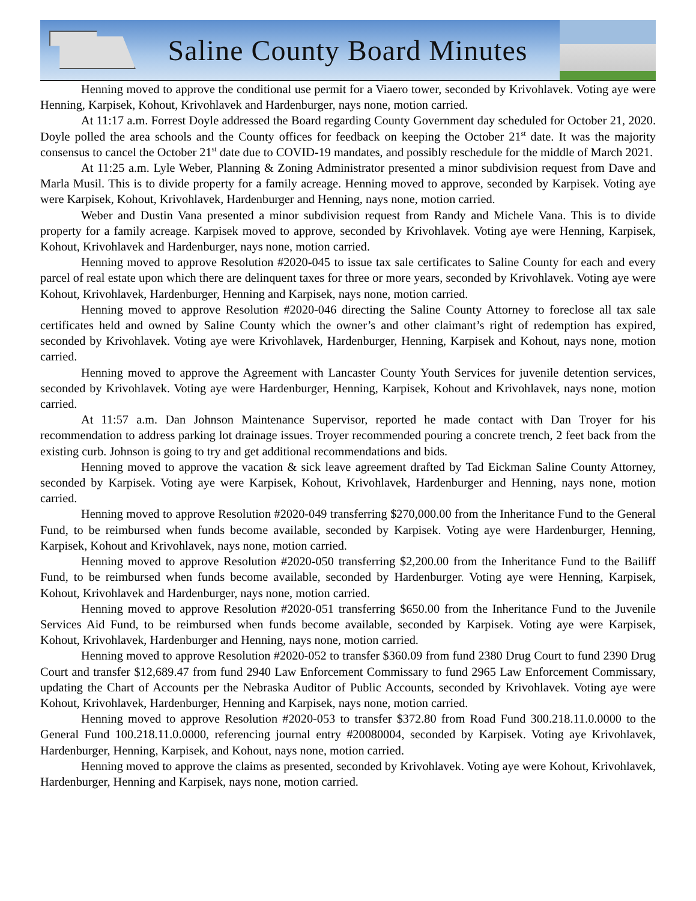Saline County Board Minutes
Henning moved to approve the conditional use permit for a Viaero tower, seconded by Krivohlavek. Voting aye were Henning, Karpisek, Kohout, Krivohlavek and Hardenburger, nays none, motion carried.
At 11:17 a.m. Forrest Doyle addressed the Board regarding County Government day scheduled for October 21, 2020. Doyle polled the area schools and the County offices for feedback on keeping the October 21<sup>st</sup> date. It was the majority consensus to cancel the October 21<sup>st</sup> date due to COVID-19 mandates, and possibly reschedule for the middle of March 2021.
At 11:25 a.m. Lyle Weber, Planning & Zoning Administrator presented a minor subdivision request from Dave and Marla Musil. This is to divide property for a family acreage. Henning moved to approve, seconded by Karpisek. Voting aye were Karpisek, Kohout, Krivohlavek, Hardenburger and Henning, nays none, motion carried.
Weber and Dustin Vana presented a minor subdivision request from Randy and Michele Vana. This is to divide property for a family acreage. Karpisek moved to approve, seconded by Krivohlavek. Voting aye were Henning, Karpisek, Kohout, Krivohlavek and Hardenburger, nays none, motion carried.
Henning moved to approve Resolution #2020-045 to issue tax sale certificates to Saline County for each and every parcel of real estate upon which there are delinquent taxes for three or more years, seconded by Krivohlavek. Voting aye were Kohout, Krivohlavek, Hardenburger, Henning and Karpisek, nays none, motion carried.
Henning moved to approve Resolution #2020-046 directing the Saline County Attorney to foreclose all tax sale certificates held and owned by Saline County which the owner’s and other claimant’s right of redemption has expired, seconded by Krivohlavek. Voting aye were Krivohlavek, Hardenburger, Henning, Karpisek and Kohout, nays none, motion carried.
Henning moved to approve the Agreement with Lancaster County Youth Services for juvenile detention services, seconded by Krivohlavek. Voting aye were Hardenburger, Henning, Karpisek, Kohout and Krivohlavek, nays none, motion carried.
At 11:57 a.m. Dan Johnson Maintenance Supervisor, reported he made contact with Dan Troyer for his recommendation to address parking lot drainage issues. Troyer recommended pouring a concrete trench, 2 feet back from the existing curb. Johnson is going to try and get additional recommendations and bids.
Henning moved to approve the vacation & sick leave agreement drafted by Tad Eickman Saline County Attorney, seconded by Karpisek. Voting aye were Karpisek, Kohout, Krivohlavek, Hardenburger and Henning, nays none, motion carried.
Henning moved to approve Resolution #2020-049 transferring $270,000.00 from the Inheritance Fund to the General Fund, to be reimbursed when funds become available, seconded by Karpisek. Voting aye were Hardenburger, Henning, Karpisek, Kohout and Krivohlavek, nays none, motion carried.
Henning moved to approve Resolution #2020-050 transferring $2,200.00 from the Inheritance Fund to the Bailiff Fund, to be reimbursed when funds become available, seconded by Hardenburger. Voting aye were Henning, Karpisek, Kohout, Krivohlavek and Hardenburger, nays none, motion carried.
Henning moved to approve Resolution #2020-051 transferring $650.00 from the Inheritance Fund to the Juvenile Services Aid Fund, to be reimbursed when funds become available, seconded by Karpisek. Voting aye were Karpisek, Kohout, Krivohlavek, Hardenburger and Henning, nays none, motion carried.
Henning moved to approve Resolution #2020-052 to transfer $360.09 from fund 2380 Drug Court to fund 2390 Drug Court and transfer $12,689.47 from fund 2940 Law Enforcement Commissary to fund 2965 Law Enforcement Commissary, updating the Chart of Accounts per the Nebraska Auditor of Public Accounts, seconded by Krivohlavek. Voting aye were Kohout, Krivohlavek, Hardenburger, Henning and Karpisek, nays none, motion carried.
Henning moved to approve Resolution #2020-053 to transfer $372.80 from Road Fund 300.218.11.0.0000 to the General Fund 100.218.11.0.0000, referencing journal entry #20080004, seconded by Karpisek. Voting aye Krivohlavek, Hardenburger, Henning, Karpisek, and Kohout, nays none, motion carried.
Henning moved to approve the claims as presented, seconded by Krivohlavek. Voting aye were Kohout, Krivohlavek, Hardenburger, Henning and Karpisek, nays none, motion carried.